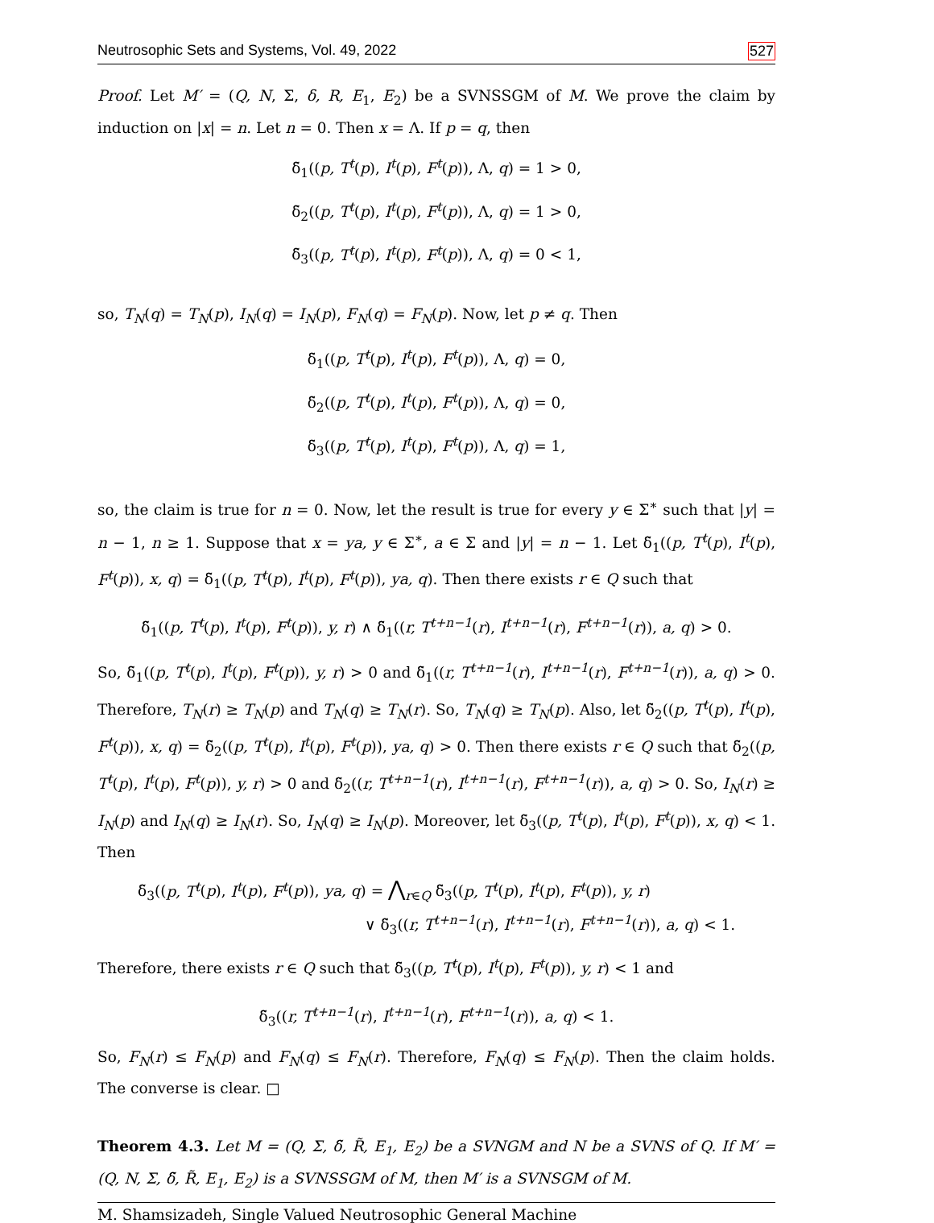Neutrosophic Sets and Systems, Vol. 49, 2022 527
Proof. Let M′ = (Q, N, Σ, δ, R, E<sub>1</sub>, E<sub>2</sub>) be a SVNSSGM of M. We prove the claim by induction on |x| = n. Let n = 0. Then x = Λ. If p = q, then
δ̃<sub>1</sub>((p, T<sup>t</sup>(p), I<sup>t</sup>(p), F<sup>t</sup>(p)), Λ, q) = 1 > 0,
δ̃<sub>2</sub>((p, T<sup>t</sup>(p), I<sup>t</sup>(p), F<sup>t</sup>(p)), Λ, q) = 1 > 0,
δ̃<sub>3</sub>((p, T<sup>t</sup>(p), I<sup>t</sup>(p), F<sup>t</sup>(p)), Λ, q) = 0 < 1,
so, T<sub>N</sub>(q) = T<sub>N</sub>(p), I<sub>N</sub>(q) = I<sub>N</sub>(p), F<sub>N</sub>(q) = F<sub>N</sub>(p). Now, let p ≠ q. Then
δ̃<sub>1</sub>((p, T<sup>t</sup>(p), I<sup>t</sup>(p), F<sup>t</sup>(p)), Λ, q) = 0,
δ̃<sub>2</sub>((p, T<sup>t</sup>(p), I<sup>t</sup>(p), F<sup>t</sup>(p)), Λ, q) = 0,
δ̃<sub>3</sub>((p, T<sup>t</sup>(p), I<sup>t</sup>(p), F<sup>t</sup>(p)), Λ, q) = 1,
so, the claim is true for n = 0. Now, let the result is true for every y ∈ Σ<sup>∗</sup> such that |y| = n − 1, n ≥ 1. Suppose that x = ya, y ∈ Σ<sup>∗</sup>, a ∈ Σ and |y| = n − 1. Let δ̃<sub>1</sub>((p, T<sup>t</sup>(p), I<sup>t</sup>(p), F<sup>t</sup>(p)), x, q) = δ̃<sub>1</sub>((p, T<sup>t</sup>(p), I<sup>t</sup>(p), F<sup>t</sup>(p)), ya, q). Then there exists r ∈ Q such that
δ̃<sub>1</sub>((p, T<sup>t</sup>(p), I<sup>t</sup>(p), F<sup>t</sup>(p)), y, r) ∧ δ̃<sub>1</sub>((r, T<sup>t+n−1</sup>(r), I<sup>t+n−1</sup>(r), F<sup>t+n−1</sup>(r)), a, q) > 0.
So, δ̃<sub>1</sub>((p, T<sup>t</sup>(p), I<sup>t</sup>(p), F<sup>t</sup>(p)), y, r) > 0 and δ̃<sub>1</sub>((r, T<sup>t+n−1</sup>(r), I<sup>t+n−1</sup>(r), F<sup>t+n−1</sup>(r)), a, q) > 0. Therefore, T<sub>N</sub>(r) ≥ T<sub>N</sub>(p) and T<sub>N</sub>(q) ≥ T<sub>N</sub>(r). So, T<sub>N</sub>(q) ≥ T<sub>N</sub>(p). Also, let δ̃<sub>2</sub>((p, T<sup>t</sup>(p), I<sup>t</sup>(p), F<sup>t</sup>(p)), x, q) = δ̃<sub>2</sub>((p, T<sup>t</sup>(p), I<sup>t</sup>(p), F<sup>t</sup>(p)), ya, q) > 0. Then there exists r ∈ Q such that δ̃<sub>2</sub>((p, T<sup>t</sup>(p), I<sup>t</sup>(p), F<sup>t</sup>(p)), y, r) > 0 and δ̃<sub>2</sub>((r, T<sup>t+n−1</sup>(r), I<sup>t+n−1</sup>(r), F<sup>t+n−1</sup>(r)), a, q) > 0. So, I<sub>N</sub>(r) ≥ I<sub>N</sub>(p) and I<sub>N</sub>(q) ≥ I<sub>N</sub>(r). So, I<sub>N</sub>(q) ≥ I<sub>N</sub>(p). Moreover, let δ̃<sub>3</sub>((p, T<sup>t</sup>(p), I<sup>t</sup>(p), F<sup>t</sup>(p)), x, q) < 1. Then
δ̃<sub>3</sub>((p, T<sup>t</sup>(p), I<sup>t</sup>(p), F<sup>t</sup>(p)), ya, q) = ⋀<sub>r∈Q</sub> δ̃<sub>3</sub>((p, T<sup>t</sup>(p), I<sup>t</sup>(p), F<sup>t</sup>(p)), y, r)
∨ δ̃<sub>3</sub>((r, T<sup>t+n−1</sup>(r), I<sup>t+n−1</sup>(r), F<sup>t+n−1</sup>(r)), a, q) < 1.
Therefore, there exists r ∈ Q such that δ̃<sub>3</sub>((p, T<sup>t</sup>(p), I<sup>t</sup>(p), F<sup>t</sup>(p)), y, r) < 1 and
δ̃<sub>3</sub>((r, T<sup>t+n−1</sup>(r), I<sup>t+n−1</sup>(r), F<sup>t+n−1</sup>(r)), a, q) < 1.
So, F<sub>N</sub>(r) ≤ F<sub>N</sub>(p) and F<sub>N</sub>(q) ≤ F<sub>N</sub>(r). Therefore, F<sub>N</sub>(q) ≤ F<sub>N</sub>(p). Then the claim holds. The converse is clear. □
Theorem 4.3. Let M = (Q, Σ, δ̃, R̃, E<sub>1</sub>, E<sub>2</sub>) be a SVNGM and N be a SVNS of Q. If M′ = (Q, N, Σ, δ̃, R̃, E<sub>1</sub>, E<sub>2</sub>) is a SVNSSGM of M, then M′ is a SVNSGM of M.
M. Shamsizadeh, Single Valued Neutrosophic General Machine